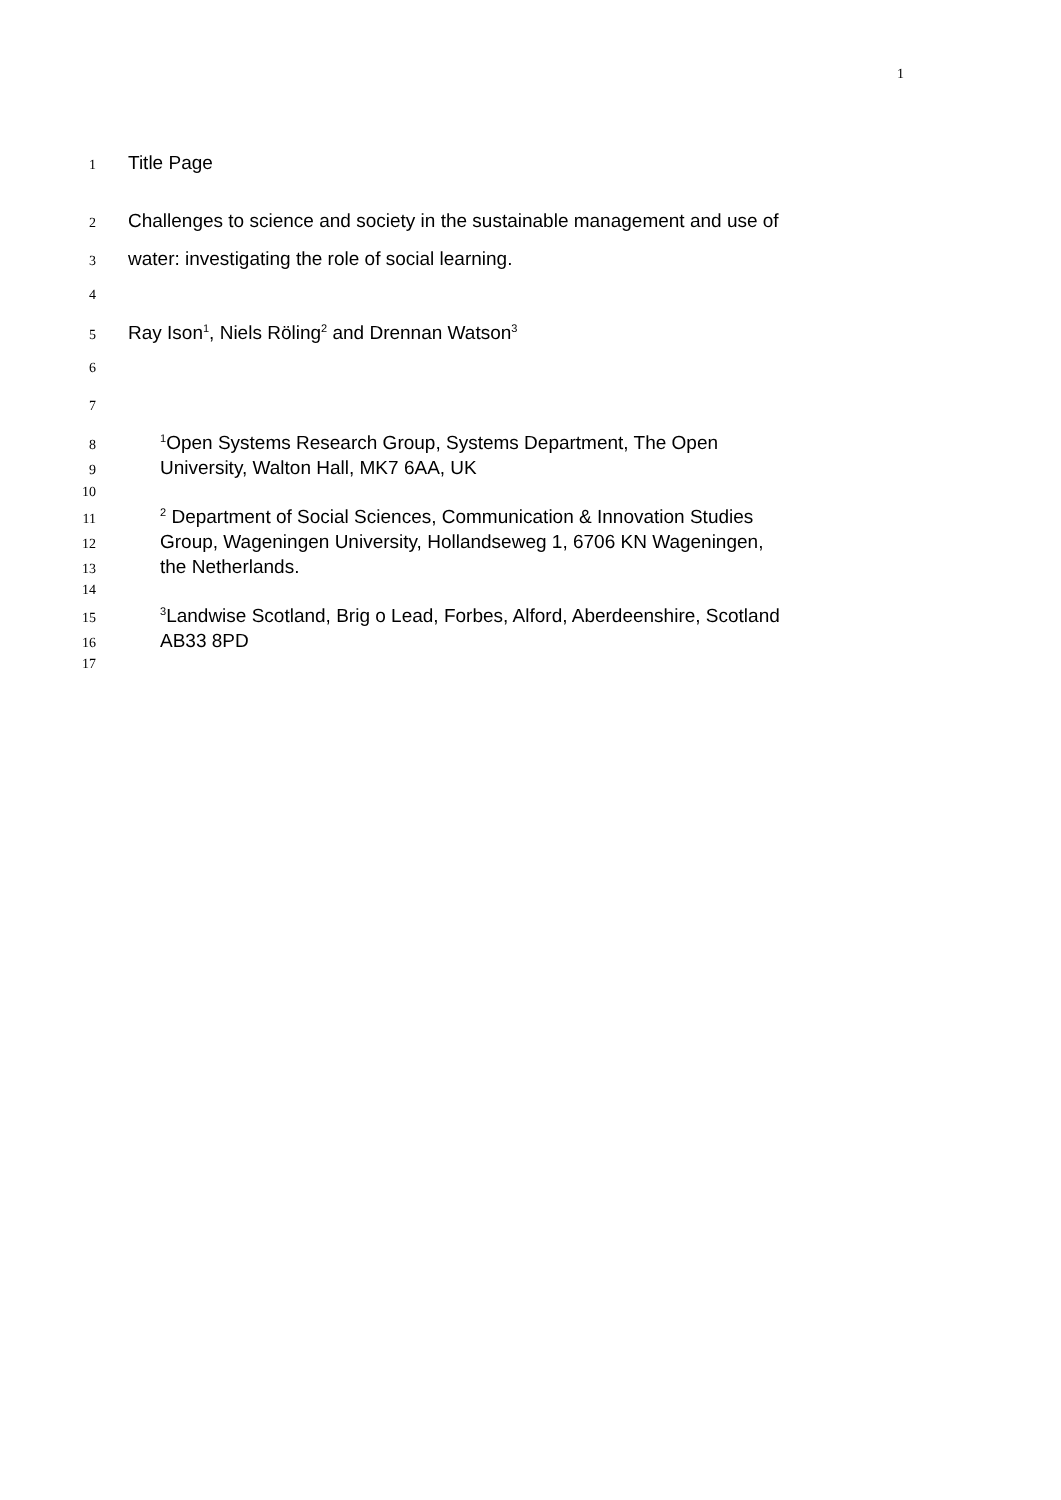1
1 Title Page
2 Challenges to science and society in the sustainable management and use of
3 water: investigating the role of social learning.
4
5 Ray Ison<sup>1</sup>, Niels Röling<sup>2</sup> and Drennan Watson<sup>3</sup>
6
7
8<sup>1</sup>Open Systems Research Group, Systems Department, The Open
9 University, Walton Hall, MK7 6AA, UK
10
11<sup>2</sup> Department of Social Sciences, Communication & Innovation Studies
12 Group, Wageningen University, Hollandseweg 1, 6706 KN Wageningen,
13 the Netherlands.
14
15<sup>3</sup>Landwise Scotland, Brig o Lead, Forbes, Alford, Aberdeenshire, Scotland
16 AB33 8PD
17